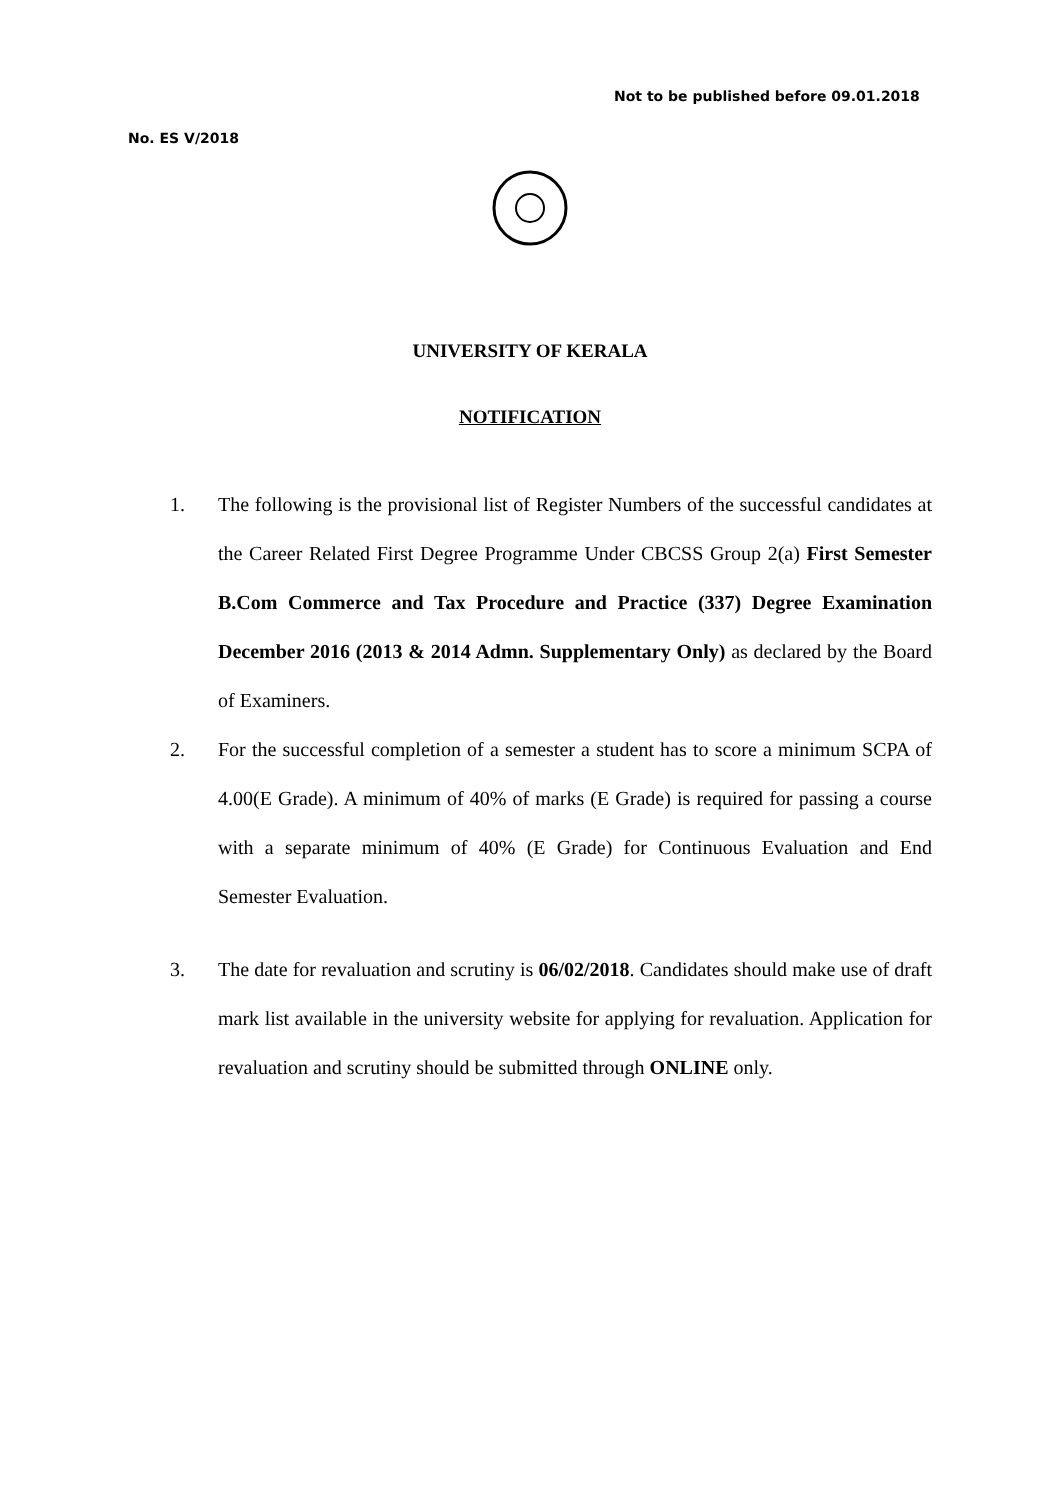Not to be published before 09.01.2018
No. ES V/2018
UNIVERSITY OF KERALA
NOTIFICATION
1. The following is the provisional list of Register Numbers of the successful candidates at the Career Related First Degree Programme Under CBCSS Group 2(a) First Semester B.Com Commerce and Tax Procedure and Practice (337) Degree Examination December 2016 (2013 & 2014 Admn. Supplementary Only) as declared by the Board of Examiners.
2. For the successful completion of a semester a student has to score a minimum SCPA of 4.00(E Grade). A minimum of 40% of marks (E Grade) is required for passing a course with a separate minimum of 40% (E Grade) for Continuous Evaluation and End Semester Evaluation.
3. The date for revaluation and scrutiny is 06/02/2018. Candidates should make use of draft mark list available in the university website for applying for revaluation. Application for revaluation and scrutiny should be submitted through ONLINE only.